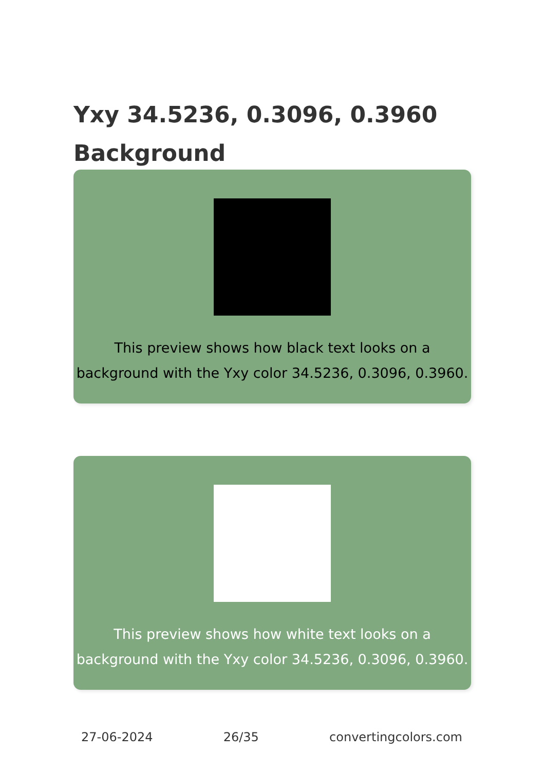Yxy 34.5236, 0.3096, 0.3960
Background
This preview shows how black text looks on a background with the Yxy color 34.5236, 0.3096, 0.3960.
This preview shows how white text looks on a background with the Yxy color 34.5236, 0.3096, 0.3960.
27-06-2024 26/35 convertingcolors.com